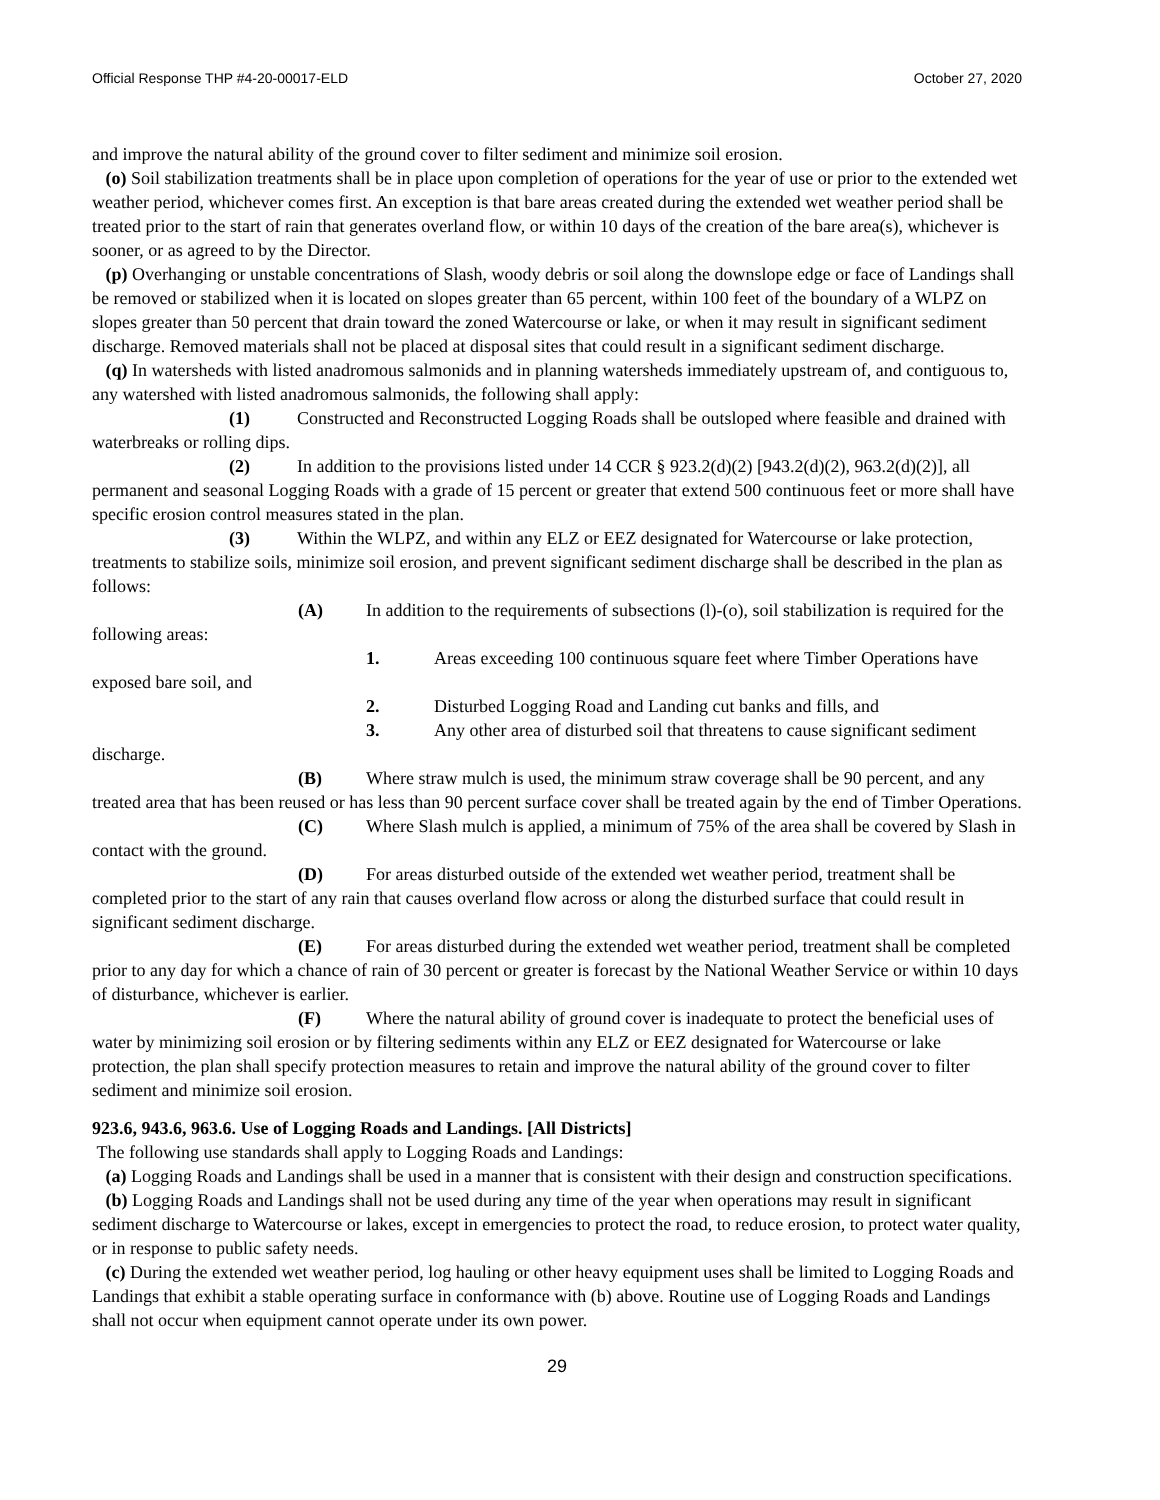Official Response THP #4-20-00017-ELD October 27, 2020
and improve the natural ability of the ground cover to filter sediment and minimize soil erosion.
(o) Soil stabilization treatments shall be in place upon completion of operations for the year of use or prior to the extended wet weather period, whichever comes first. An exception is that bare areas created during the extended wet weather period shall be treated prior to the start of rain that generates overland flow, or within 10 days of the creation of the bare area(s), whichever is sooner, or as agreed to by the Director.
(p) Overhanging or unstable concentrations of Slash, woody debris or soil along the downslope edge or face of Landings shall be removed or stabilized when it is located on slopes greater than 65 percent, within 100 feet of the boundary of a WLPZ on slopes greater than 50 percent that drain toward the zoned Watercourse or lake, or when it may result in significant sediment discharge. Removed materials shall not be placed at disposal sites that could result in a significant sediment discharge.
(q) In watersheds with listed anadromous salmonids and in planning watersheds immediately upstream of, and contiguous to, any watershed with listed anadromous salmonids, the following shall apply:
(1) Constructed and Reconstructed Logging Roads shall be outsloped where feasible and drained with waterbreaks or rolling dips.
(2) In addition to the provisions listed under 14 CCR § 923.2(d)(2) [943.2(d)(2), 963.2(d)(2)], all permanent and seasonal Logging Roads with a grade of 15 percent or greater that extend 500 continuous feet or more shall have specific erosion control measures stated in the plan.
(3) Within the WLPZ, and within any ELZ or EEZ designated for Watercourse or lake protection, treatments to stabilize soils, minimize soil erosion, and prevent significant sediment discharge shall be described in the plan as follows:
(A) In addition to the requirements of subsections (l)-(o), soil stabilization is required for the following areas:
1. Areas exceeding 100 continuous square feet where Timber Operations have exposed bare soil, and
2. Disturbed Logging Road and Landing cut banks and fills, and
3. Any other area of disturbed soil that threatens to cause significant sediment discharge.
(B) Where straw mulch is used, the minimum straw coverage shall be 90 percent, and any treated area that has been reused or has less than 90 percent surface cover shall be treated again by the end of Timber Operations.
(C) Where Slash mulch is applied, a minimum of 75% of the area shall be covered by Slash in contact with the ground.
(D) For areas disturbed outside of the extended wet weather period, treatment shall be completed prior to the start of any rain that causes overland flow across or along the disturbed surface that could result in significant sediment discharge.
(E) For areas disturbed during the extended wet weather period, treatment shall be completed prior to any day for which a chance of rain of 30 percent or greater is forecast by the National Weather Service or within 10 days of disturbance, whichever is earlier.
(F) Where the natural ability of ground cover is inadequate to protect the beneficial uses of water by minimizing soil erosion or by filtering sediments within any ELZ or EEZ designated for Watercourse or lake protection, the plan shall specify protection measures to retain and improve the natural ability of the ground cover to filter sediment and minimize soil erosion.
923.6, 943.6, 963.6. Use of Logging Roads and Landings. [All Districts]
The following use standards shall apply to Logging Roads and Landings:
(a) Logging Roads and Landings shall be used in a manner that is consistent with their design and construction specifications.
(b) Logging Roads and Landings shall not be used during any time of the year when operations may result in significant sediment discharge to Watercourse or lakes, except in emergencies to protect the road, to reduce erosion, to protect water quality, or in response to public safety needs.
(c) During the extended wet weather period, log hauling or other heavy equipment uses shall be limited to Logging Roads and Landings that exhibit a stable operating surface in conformance with (b) above. Routine use of Logging Roads and Landings shall not occur when equipment cannot operate under its own power.
29